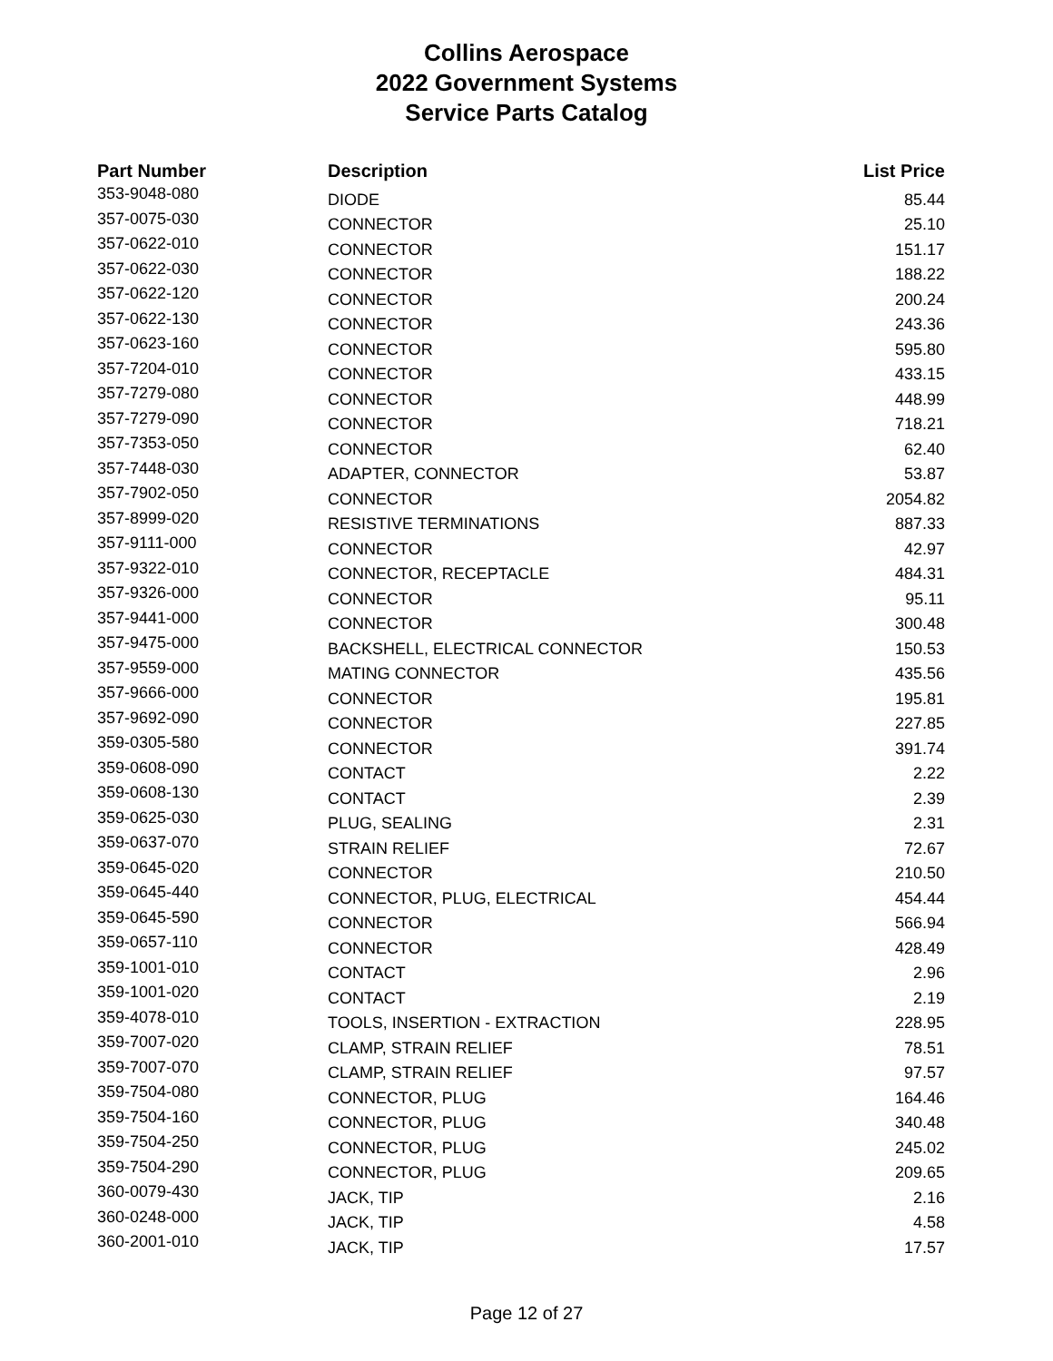Collins Aerospace
2022 Government Systems
Service Parts Catalog
| Part Number | Description | List Price |
| --- | --- | --- |
| 353-9048-080 | DIODE | 85.44 |
| 357-0075-030 | CONNECTOR | 25.10 |
| 357-0622-010 | CONNECTOR | 151.17 |
| 357-0622-030 | CONNECTOR | 188.22 |
| 357-0622-120 | CONNECTOR | 200.24 |
| 357-0622-130 | CONNECTOR | 243.36 |
| 357-0623-160 | CONNECTOR | 595.80 |
| 357-7204-010 | CONNECTOR | 433.15 |
| 357-7279-080 | CONNECTOR | 448.99 |
| 357-7279-090 | CONNECTOR | 718.21 |
| 357-7353-050 | CONNECTOR | 62.40 |
| 357-7448-030 | ADAPTER, CONNECTOR | 53.87 |
| 357-7902-050 | CONNECTOR | 2054.82 |
| 357-8999-020 | RESISTIVE TERMINATIONS | 887.33 |
| 357-9111-000 | CONNECTOR | 42.97 |
| 357-9322-010 | CONNECTOR, RECEPTACLE | 484.31 |
| 357-9326-000 | CONNECTOR | 95.11 |
| 357-9441-000 | CONNECTOR | 300.48 |
| 357-9475-000 | BACKSHELL, ELECTRICAL CONNECTOR | 150.53 |
| 357-9559-000 | MATING CONNECTOR | 435.56 |
| 357-9666-000 | CONNECTOR | 195.81 |
| 357-9692-090 | CONNECTOR | 227.85 |
| 359-0305-580 | CONNECTOR | 391.74 |
| 359-0608-090 | CONTACT | 2.22 |
| 359-0608-130 | CONTACT | 2.39 |
| 359-0625-030 | PLUG, SEALING | 2.31 |
| 359-0637-070 | STRAIN RELIEF | 72.67 |
| 359-0645-020 | CONNECTOR | 210.50 |
| 359-0645-440 | CONNECTOR, PLUG, ELECTRICAL | 454.44 |
| 359-0645-590 | CONNECTOR | 566.94 |
| 359-0657-110 | CONNECTOR | 428.49 |
| 359-1001-010 | CONTACT | 2.96 |
| 359-1001-020 | CONTACT | 2.19 |
| 359-4078-010 | TOOLS, INSERTION - EXTRACTION | 228.95 |
| 359-7007-020 | CLAMP, STRAIN RELIEF | 78.51 |
| 359-7007-070 | CLAMP, STRAIN RELIEF | 97.57 |
| 359-7504-080 | CONNECTOR, PLUG | 164.46 |
| 359-7504-160 | CONNECTOR, PLUG | 340.48 |
| 359-7504-250 | CONNECTOR, PLUG | 245.02 |
| 359-7504-290 | CONNECTOR, PLUG | 209.65 |
| 360-0079-430 | JACK, TIP | 2.16 |
| 360-0248-000 | JACK, TIP | 4.58 |
| 360-2001-010 | JACK, TIP | 17.57 |
Page 12 of 27